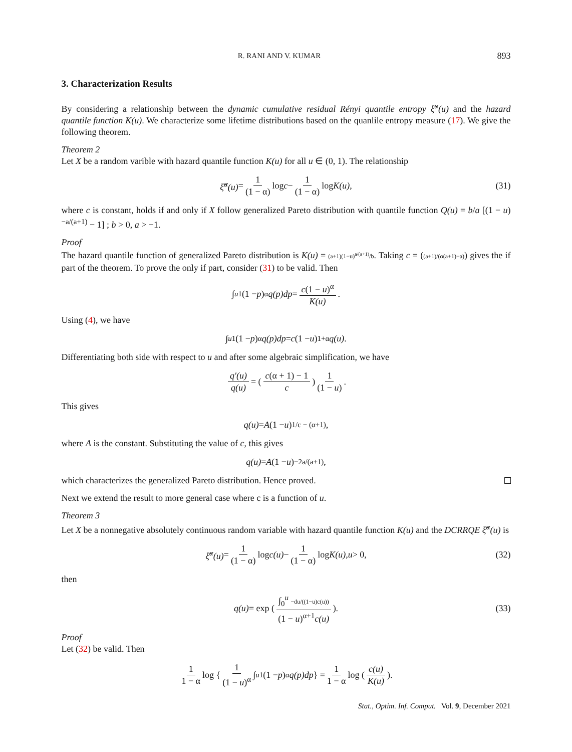R. RANI AND V. KUMAR 893
3. Characterization Results
By considering a relationship between the dynamic cumulative residual Rényi quantile entropy ξ̆<sup>α</sup>(u) and the hazard quantile function K(u). We characterize some lifetime distributions based on the quanlile entropy measure (17). We give the following theorem.
Theorem 2
Let X be a random varible with hazard quantile function K(u) for all u ∈ (0, 1). The relationship
ξ̆<sup>α</sup>(u) = 1 (1 − α) log c − 1 (1 − α) log K(u), (31)
where c is constant, holds if and only if X follow generalized Pareto distribution with quantile function Q(u) = b/a [(1 − u)<sup>−a/(a+1)</sup> − 1] ; b > 0, a > −1.
Proof
The hazard quantile function of generalized Pareto distribution is K(u) = (a+1)(1−u)<sup>a/(a+1)</sup>/b. Taking c = ((a+1)/(α(a+1)−a)) gives the if part of the theorem. To prove the only if part, consider (31) to be valid. Then
∫<sub>u</sub><sup>1</sup> (1 − p)<sup>α</sup> q(p)dp = c(1 − u)<sup>α</sup> K(u).
Using (4), we have
∫<sub>u</sub><sup>1</sup> (1 − p)<sup>α</sup> q(p)dp = c (1 − u)<sup>1+α</sup> q(u).
Differentiating both side with respect to u and after some algebraic simplification, we have
q′(u) q(u) = ( c(α + 1) − 1 c ) 1 (1 − u).
This gives
q(u) = A (1 − u)<sup>1/c − (α+1)</sup>,
where A is the constant. Substituting the value of c, this gives
q(u) = A (1 − u)<sup>−2a/(a+1)</sup>,
which characterizes the generalized Pareto distribution. Hence proved.
Next we extend the result to more general case where c is a function of u.
Theorem 3
Let X be a nonnegative absolutely continuous random variable with hazard quantile function K(u) and the DCRRQE ξ̆<sup>α</sup>(u) is
ξ̆<sup>α</sup>(u) = 1 (1 − α) log c(u) − 1 (1 − α) log K(u), u > 0, (32)
then
q(u) = exp ( ∫<sub>0</sub><sup>u</sup> −du/((1−u)c(u)) (1 − u)<sup>α+1</sup>c(u) ). (33)
Proof
Let (32) be valid. Then
1 1 − α log { 1 (1 − u)<sup>α</sup> ∫<sub>u</sub><sup>1</sup> (1 − p)<sup>α</sup> q(p)dp } = 1 1 − α log ( c(u) K(u) ).
Stat., Optim. Inf. Comput. Vol. 9, December 2021